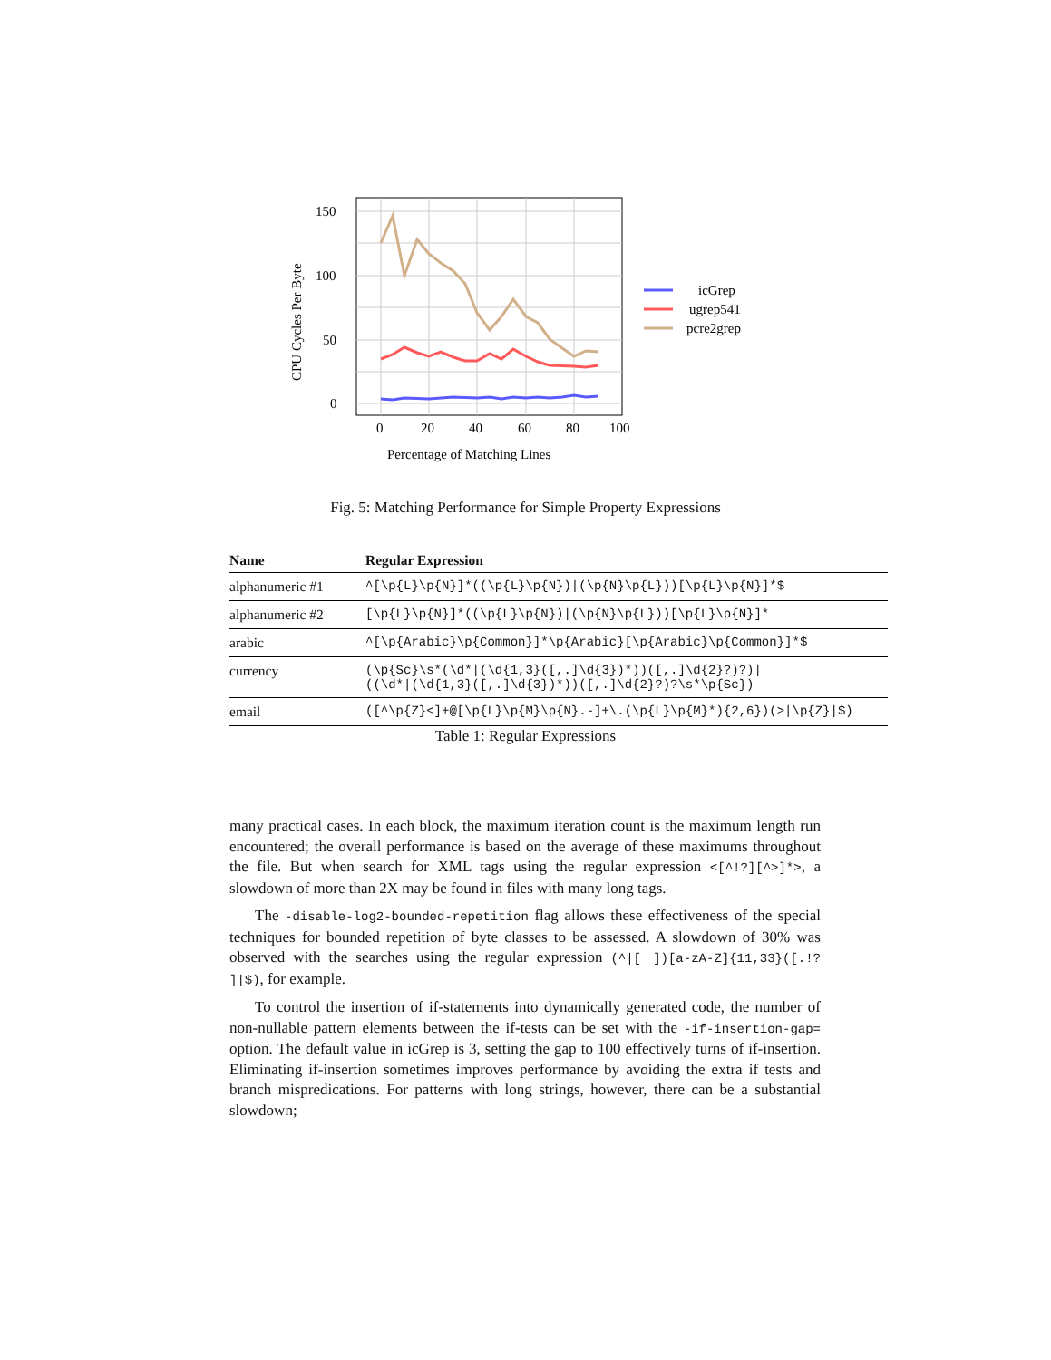150
100
50
0
0
20
40
60
80
100
Percentage of Matching Lines
CPU Cycles Per Byte
icGrep
ugrep541
pcre2grep
Fig. 5: Matching Performance for Simple Property Expressions
| Name | Regular Expression |
| --- | --- |
| alphanumeric #1 | ^[\p{L}\p{N}]*((\p{L}\p{N})/(\p{N}\p{L}))[\p{L}\p{N}]*$ |
| alphanumeric #2 | [\p{L}\p{N}]*((\p{L}\p{N})/(\p{N}\p{L}))[\p{L}\p{N}]* |
| arabic | ^[\p{Arabic}\p{Common}]*\p{Arabic}[\p{Arabic}\p{Common}]*$ |
| currency | (\p{Sc}\s*(\d*/(\d{1,3}([,.]\d{3})*))([,.]\d{2}?)?)/ ((\d*/(\d{1,3}([,.]\d{3})*))([,.]\d{2}?)?\s*\p{Sc}) |
| email | ([^\p{Z}<]+@[\p{L}\p{M}\p{N}.-]+\.(\p{L}\p{M}*){2,6})(>/\p{Z}/$) |
Table 1: Regular Expressions
many practical cases. In each block, the maximum iteration count is the maximum length run encountered; the overall performance is based on the average of these maximums throughout the file. But when search for XML tags using the regular expression <[^!?][^>]*>, a slowdown of more than 2X may be found in files with many long tags.
The -disable-log2-bounded-repetition flag allows these effectiveness of the special techniques for bounded repetition of byte classes to be assessed. A slowdown of 30% was observed with the searches using the regular expression (^|[ ])[a-zA-Z]{11,33}([.!? ]|$), for example.
To control the insertion of if-statements into dynamically generated code, the number of non-nullable pattern elements between the if-tests can be set with the -if-insertion-gap= option. The default value in icGrep is 3, setting the gap to 100 effectively turns of if-insertion. Eliminating if-insertion sometimes improves performance by avoiding the extra if tests and branch mispredications. For patterns with long strings, however, there can be a substantial slowdown;